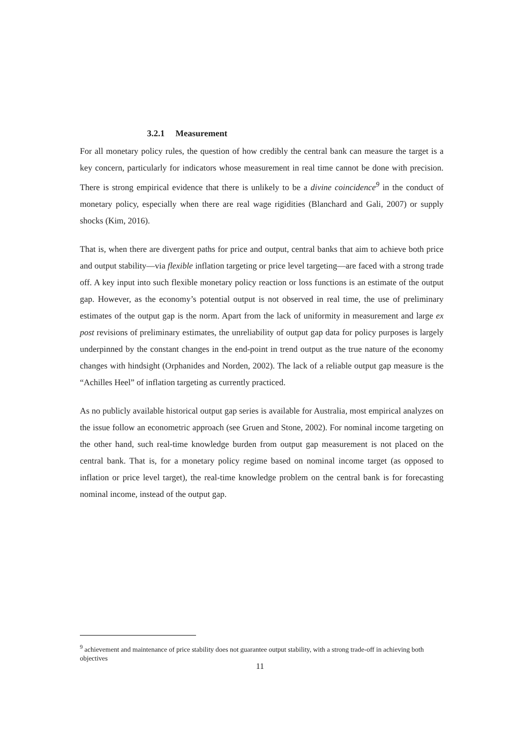3.2.1 Measurement
For all monetary policy rules, the question of how credibly the central bank can measure the target is a key concern, particularly for indicators whose measurement in real time cannot be done with precision. There is strong empirical evidence that there is unlikely to be a divine coincidence<sup>9</sup> in the conduct of monetary policy, especially when there are real wage rigidities (Blanchard and Gali, 2007) or supply shocks (Kim, 2016).
That is, when there are divergent paths for price and output, central banks that aim to achieve both price and output stability—via flexible inflation targeting or price level targeting—are faced with a strong trade off. A key input into such flexible monetary policy reaction or loss functions is an estimate of the output gap. However, as the economy’s potential output is not observed in real time, the use of preliminary estimates of the output gap is the norm. Apart from the lack of uniformity in measurement and large ex post revisions of preliminary estimates, the unreliability of output gap data for policy purposes is largely underpinned by the constant changes in the end-point in trend output as the true nature of the economy changes with hindsight (Orphanides and Norden, 2002). The lack of a reliable output gap measure is the “Achilles Heel” of inflation targeting as currently practiced.
As no publicly available historical output gap series is available for Australia, most empirical analyzes on the issue follow an econometric approach (see Gruen and Stone, 2002). For nominal income targeting on the other hand, such real-time knowledge burden from output gap measurement is not placed on the central bank. That is, for a monetary policy regime based on nominal income target (as opposed to inflation or price level target), the real-time knowledge problem on the central bank is for forecasting nominal income, instead of the output gap.
<sup>9</sup> achievement and maintenance of price stability does not guarantee output stability, with a strong trade-off in achieving both objectives
11